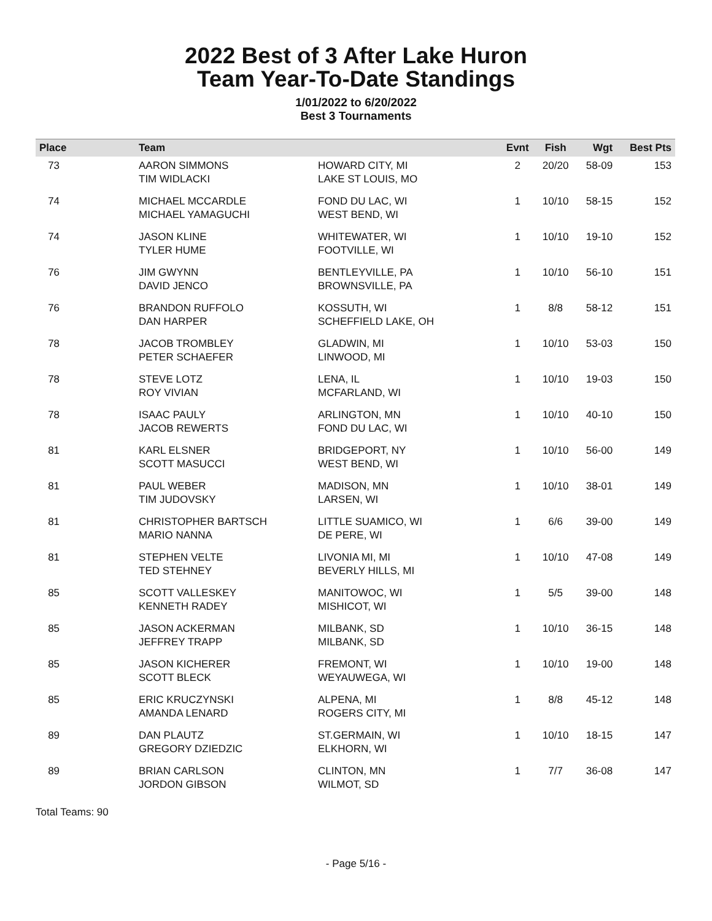2022 Best of 3 After Lake Huron
Team Year-To-Date Standings
1/01/2022 to 6/20/2022
Best 3 Tournaments
| Place | Team | | Evnt | Fish | Wgt | Best Pts |
| --- | --- | --- | --- | --- | --- | --- |
| 73 | AARON SIMMONS TIM WIDLACKI | HOWARD CITY, MI LAKE ST LOUIS, MO | 2 | 20/20 | 58-09 | 153 |
| 74 | MICHAEL MCCARDLE MICHAEL YAMAGUCHI | FOND DU LAC, WI WEST BEND, WI | 1 | 10/10 | 58-15 | 152 |
| 74 | JASON KLINE TYLER HUME | WHITEWATER, WI FOOTVILLE, WI | 1 | 10/10 | 19-10 | 152 |
| 76 | JIM GWYNN DAVID JENCO | BENTLEYVILLE, PA BROWNSVILLE, PA | 1 | 10/10 | 56-10 | 151 |
| 76 | BRANDON RUFFOLO DAN HARPER | KOSSUTH, WI SCHEFFIELD LAKE, OH | 1 | 8/8 | 58-12 | 151 |
| 78 | JACOB TROMBLEY PETER SCHAEFER | GLADWIN, MI LINWOOD, MI | 1 | 10/10 | 53-03 | 150 |
| 78 | STEVE LOTZ ROY VIVIAN | LENA, IL MCFARLAND, WI | 1 | 10/10 | 19-03 | 150 |
| 78 | ISAAC PAULY JACOB REWERTS | ARLINGTON, MN FOND DU LAC, WI | 1 | 10/10 | 40-10 | 150 |
| 81 | KARL ELSNER SCOTT MASUCCI | BRIDGEPORT, NY WEST BEND, WI | 1 | 10/10 | 56-00 | 149 |
| 81 | PAUL WEBER TIM JUDOVSKY | MADISON, MN LARSEN, WI | 1 | 10/10 | 38-01 | 149 |
| 81 | CHRISTOPHER BARTSCH MARIO NANNA | LITTLE SUAMICO, WI DE PERE, WI | 1 | 6/6 | 39-00 | 149 |
| 81 | STEPHEN VELTE TED STEHNEY | LIVONIA MI, MI BEVERLY HILLS, MI | 1 | 10/10 | 47-08 | 149 |
| 85 | SCOTT VALLESKEY KENNETH RADEY | MANITOWOC, WI MISHICOT, WI | 1 | 5/5 | 39-00 | 148 |
| 85 | JASON ACKERMAN JEFFREY TRAPP | MILBANK, SD MILBANK, SD | 1 | 10/10 | 36-15 | 148 |
| 85 | JASON KICHERER SCOTT BLECK | FREMONT, WI WEYAUWEGA, WI | 1 | 10/10 | 19-00 | 148 |
| 85 | ERIC KRUCZYNSKI AMANDA LENARD | ALPENA, MI ROGERS CITY, MI | 1 | 8/8 | 45-12 | 148 |
| 89 | DAN PLAUTZ GREGORY DZIEDZIC | ST.GERMAIN, WI ELKHORN, WI | 1 | 10/10 | 18-15 | 147 |
| 89 | BRIAN CARLSON JORDON GIBSON | CLINTON, MN WILMOT, SD | 1 | 7/7 | 36-08 | 147 |
Total Teams: 90
- Page 5/16 -